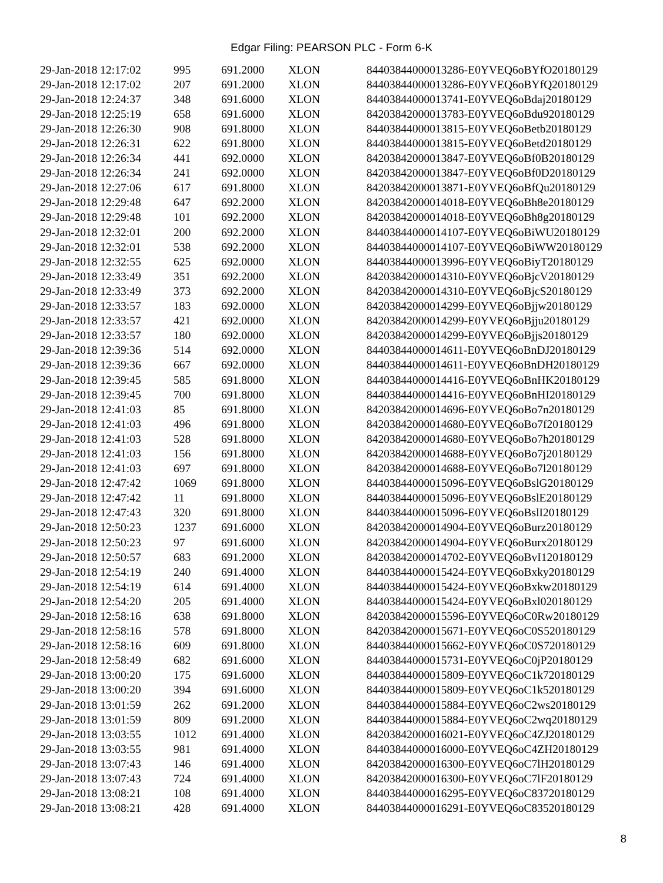Edgar Filing: PEARSON PLC - Form 6-K
| 29-Jan-2018 12:17:02 | 995 | 691.2000 | XLON | 84403844000013286-E0YVEQ6oBYfO20180129 |
| 29-Jan-2018 12:17:02 | 207 | 691.2000 | XLON | 84403844000013286-E0YVEQ6oBYfQ20180129 |
| 29-Jan-2018 12:24:37 | 348 | 691.6000 | XLON | 84403844000013741-E0YVEQ6oBdaj20180129 |
| 29-Jan-2018 12:25:19 | 658 | 691.6000 | XLON | 84203842000013783-E0YVEQ6oBdu920180129 |
| 29-Jan-2018 12:26:30 | 908 | 691.8000 | XLON | 84403844000013815-E0YVEQ6oBetb20180129 |
| 29-Jan-2018 12:26:31 | 622 | 691.8000 | XLON | 84403844000013815-E0YVEQ6oBetd20180129 |
| 29-Jan-2018 12:26:34 | 441 | 692.0000 | XLON | 84203842000013847-E0YVEQ6oBf0B20180129 |
| 29-Jan-2018 12:26:34 | 241 | 692.0000 | XLON | 84203842000013847-E0YVEQ6oBf0D20180129 |
| 29-Jan-2018 12:27:06 | 617 | 691.8000 | XLON | 84203842000013871-E0YVEQ6oBfQu20180129 |
| 29-Jan-2018 12:29:48 | 647 | 692.2000 | XLON | 84203842000014018-E0YVEQ6oBh8e20180129 |
| 29-Jan-2018 12:29:48 | 101 | 692.2000 | XLON | 84203842000014018-E0YVEQ6oBh8g20180129 |
| 29-Jan-2018 12:32:01 | 200 | 692.2000 | XLON | 84403844000014107-E0YVEQ6oBiWU20180129 |
| 29-Jan-2018 12:32:01 | 538 | 692.2000 | XLON | 84403844000014107-E0YVEQ6oBiWW20180129 |
| 29-Jan-2018 12:32:55 | 625 | 692.0000 | XLON | 84403844000013996-E0YVEQ6oBiyT20180129 |
| 29-Jan-2018 12:33:49 | 351 | 692.2000 | XLON | 84203842000014310-E0YVEQ6oBjcV20180129 |
| 29-Jan-2018 12:33:49 | 373 | 692.2000 | XLON | 84203842000014310-E0YVEQ6oBjcS20180129 |
| 29-Jan-2018 12:33:57 | 183 | 692.0000 | XLON | 84203842000014299-E0YVEQ6oBjjw20180129 |
| 29-Jan-2018 12:33:57 | 421 | 692.0000 | XLON | 84203842000014299-E0YVEQ6oBjju20180129 |
| 29-Jan-2018 12:33:57 | 180 | 692.0000 | XLON | 84203842000014299-E0YVEQ6oBjjs20180129 |
| 29-Jan-2018 12:39:36 | 514 | 692.0000 | XLON | 84403844000014611-E0YVEQ6oBnDJ20180129 |
| 29-Jan-2018 12:39:36 | 667 | 692.0000 | XLON | 84403844000014611-E0YVEQ6oBnDH20180129 |
| 29-Jan-2018 12:39:45 | 585 | 691.8000 | XLON | 84403844000014416-E0YVEQ6oBnHK20180129 |
| 29-Jan-2018 12:39:45 | 700 | 691.8000 | XLON | 84403844000014416-E0YVEQ6oBnHI20180129 |
| 29-Jan-2018 12:41:03 | 85 | 691.8000 | XLON | 84203842000014696-E0YVEQ6oBo7n20180129 |
| 29-Jan-2018 12:41:03 | 496 | 691.8000 | XLON | 84203842000014680-E0YVEQ6oBo7f20180129 |
| 29-Jan-2018 12:41:03 | 528 | 691.8000 | XLON | 84203842000014680-E0YVEQ6oBo7h20180129 |
| 29-Jan-2018 12:41:03 | 156 | 691.8000 | XLON | 84203842000014688-E0YVEQ6oBo7j20180129 |
| 29-Jan-2018 12:41:03 | 697 | 691.8000 | XLON | 84203842000014688-E0YVEQ6oBo7l20180129 |
| 29-Jan-2018 12:47:42 | 1069 | 691.8000 | XLON | 84403844000015096-E0YVEQ6oBslG20180129 |
| 29-Jan-2018 12:47:42 | 11 | 691.8000 | XLON | 84403844000015096-E0YVEQ6oBslE20180129 |
| 29-Jan-2018 12:47:43 | 320 | 691.8000 | XLON | 84403844000015096-E0YVEQ6oBslI20180129 |
| 29-Jan-2018 12:50:23 | 1237 | 691.6000 | XLON | 84203842000014904-E0YVEQ6oBurz20180129 |
| 29-Jan-2018 12:50:23 | 97 | 691.6000 | XLON | 84203842000014904-E0YVEQ6oBurx20180129 |
| 29-Jan-2018 12:50:57 | 683 | 691.2000 | XLON | 84203842000014702-E0YVEQ6oBvI120180129 |
| 29-Jan-2018 12:54:19 | 240 | 691.4000 | XLON | 84403844000015424-E0YVEQ6oBxky20180129 |
| 29-Jan-2018 12:54:19 | 614 | 691.4000 | XLON | 84403844000015424-E0YVEQ6oBxkw20180129 |
| 29-Jan-2018 12:54:20 | 205 | 691.4000 | XLON | 84403844000015424-E0YVEQ6oBxl020180129 |
| 29-Jan-2018 12:58:16 | 638 | 691.8000 | XLON | 84203842000015596-E0YVEQ6oC0Rw20180129 |
| 29-Jan-2018 12:58:16 | 578 | 691.8000 | XLON | 84203842000015671-E0YVEQ6oC0S520180129 |
| 29-Jan-2018 12:58:16 | 609 | 691.8000 | XLON | 84403844000015662-E0YVEQ6oC0S720180129 |
| 29-Jan-2018 12:58:49 | 682 | 691.6000 | XLON | 84403844000015731-E0YVEQ6oC0jP20180129 |
| 29-Jan-2018 13:00:20 | 175 | 691.6000 | XLON | 84403844000015809-E0YVEQ6oC1k720180129 |
| 29-Jan-2018 13:00:20 | 394 | 691.6000 | XLON | 84403844000015809-E0YVEQ6oC1k520180129 |
| 29-Jan-2018 13:01:59 | 262 | 691.2000 | XLON | 84403844000015884-E0YVEQ6oC2ws20180129 |
| 29-Jan-2018 13:01:59 | 809 | 691.2000 | XLON | 84403844000015884-E0YVEQ6oC2wq20180129 |
| 29-Jan-2018 13:03:55 | 1012 | 691.4000 | XLON | 84203842000016021-E0YVEQ6oC4ZJ20180129 |
| 29-Jan-2018 13:03:55 | 981 | 691.4000 | XLON | 84403844000016000-E0YVEQ6oC4ZH20180129 |
| 29-Jan-2018 13:07:43 | 146 | 691.4000 | XLON | 84203842000016300-E0YVEQ6oC7lH20180129 |
| 29-Jan-2018 13:07:43 | 724 | 691.4000 | XLON | 84203842000016300-E0YVEQ6oC7lF20180129 |
| 29-Jan-2018 13:08:21 | 108 | 691.4000 | XLON | 84403844000016295-E0YVEQ6oC83720180129 |
| 29-Jan-2018 13:08:21 | 428 | 691.4000 | XLON | 84403844000016291-E0YVEQ6oC83520180129 |
8